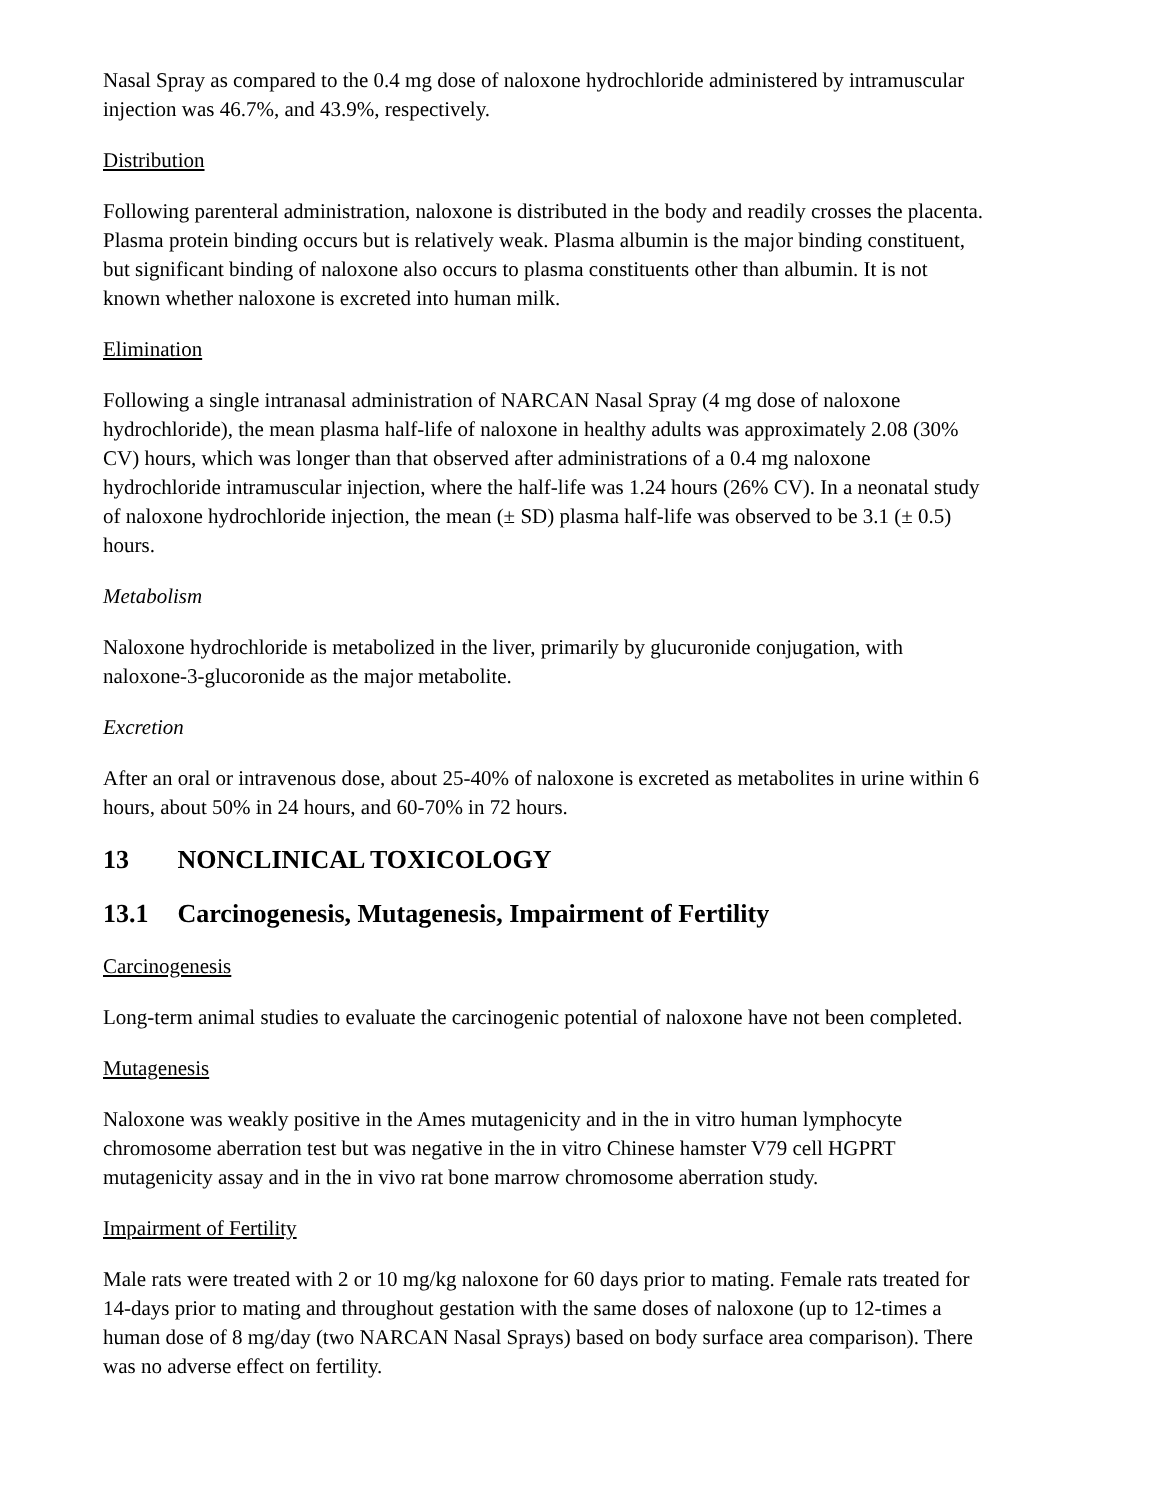Nasal Spray as compared to the 0.4 mg dose of naloxone hydrochloride administered by intramuscular injection was 46.7%, and 43.9%, respectively.
Distribution
Following parenteral administration, naloxone is distributed in the body and readily crosses the placenta. Plasma protein binding occurs but is relatively weak. Plasma albumin is the major binding constituent, but significant binding of naloxone also occurs to plasma constituents other than albumin. It is not known whether naloxone is excreted into human milk.
Elimination
Following a single intranasal administration of NARCAN Nasal Spray (4 mg dose of naloxone hydrochloride), the mean plasma half-life of naloxone in healthy adults was approximately 2.08 (30% CV) hours, which was longer than that observed after administrations of a 0.4 mg naloxone hydrochloride intramuscular injection, where the half-life was 1.24 hours (26% CV). In a neonatal study of naloxone hydrochloride injection, the mean (± SD) plasma half-life was observed to be 3.1 (± 0.5) hours.
Metabolism
Naloxone hydrochloride is metabolized in the liver, primarily by glucuronide conjugation, with naloxone-3-glucoronide as the major metabolite.
Excretion
After an oral or intravenous dose, about 25-40% of naloxone is excreted as metabolites in urine within 6 hours, about 50% in 24 hours, and 60-70% in 72 hours.
13 NONCLINICAL TOXICOLOGY
13.1 Carcinogenesis, Mutagenesis, Impairment of Fertility
Carcinogenesis
Long-term animal studies to evaluate the carcinogenic potential of naloxone have not been completed.
Mutagenesis
Naloxone was weakly positive in the Ames mutagenicity and in the in vitro human lymphocyte chromosome aberration test but was negative in the in vitro Chinese hamster V79 cell HGPRT mutagenicity assay and in the in vivo rat bone marrow chromosome aberration study.
Impairment of Fertility
Male rats were treated with 2 or 10 mg/kg naloxone for 60 days prior to mating. Female rats treated for 14-days prior to mating and throughout gestation with the same doses of naloxone (up to 12-times a human dose of 8 mg/day (two NARCAN Nasal Sprays) based on body surface area comparison). There was no adverse effect on fertility.